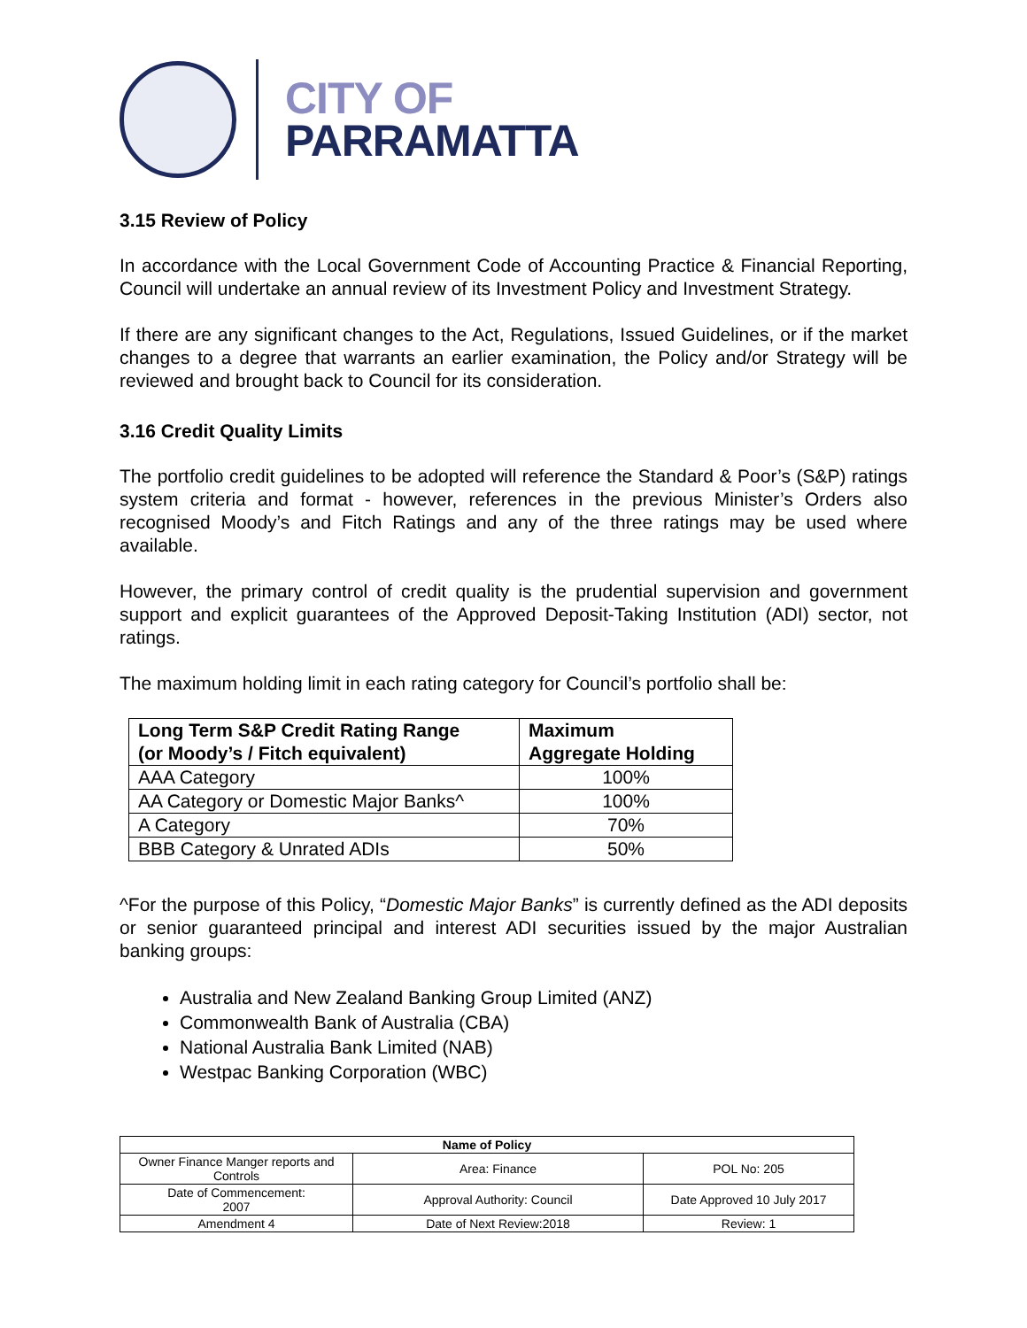CITY OF
PARRAMATTA
3.15 Review of Policy
In accordance with the Local Government Code of Accounting Practice & Financial Reporting, Council will undertake an annual review of its Investment Policy and Investment Strategy.
If there are any significant changes to the Act, Regulations, Issued Guidelines, or if the market changes to a degree that warrants an earlier examination, the Policy and/or Strategy will be reviewed and brought back to Council for its consideration.
3.16 Credit Quality Limits
The portfolio credit guidelines to be adopted will reference the Standard & Poor’s (S&P) ratings system criteria and format - however, references in the previous Minister’s Orders also recognised Moody’s and Fitch Ratings and any of the three ratings may be used where available.
However, the primary control of credit quality is the prudential supervision and government support and explicit guarantees of the Approved Deposit-Taking Institution (ADI) sector, not ratings.
The maximum holding limit in each rating category for Council’s portfolio shall be:
| Long Term S&P Credit Rating Range (or Moody’s / Fitch equivalent) | Maximum Aggregate Holding |
| --- | --- |
| AAA Category | 100% |
| AA Category or Domestic Major Banks^ | 100% |
| A Category | 70% |
| BBB Category & Unrated ADIs | 50% |
^For the purpose of this Policy, “Domestic Major Banks” is currently defined as the ADI deposits or senior guaranteed principal and interest ADI securities issued by the major Australian banking groups:
Australia and New Zealand Banking Group Limited (ANZ)
Commonwealth Bank of Australia (CBA)
National Australia Bank Limited (NAB)
Westpac Banking Corporation (WBC)
| Name of Policy | | |
| --- | --- | --- |
| Owner Finance Manger reports and Controls | Area: Finance | POL No: 205 |
| Date of Commencement: 2007 | Approval Authority: Council | Date Approved 10 July 2017 |
| Amendment 4 | Date of Next Review:2018 | Review: 1 |